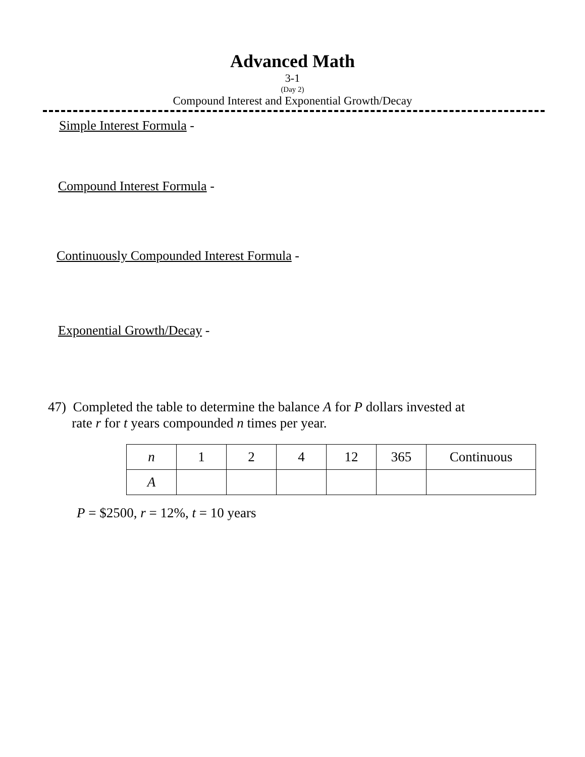Advanced Math
3-1
(Day 2)
Compound Interest and Exponential Growth/Decay
Simple Interest Formula -
Compound Interest Formula -
Continuously Compounded Interest Formula -
Exponential Growth/Decay -
47) Completed the table to determine the balance A for P dollars invested at
rate r for t years compounded n times per year.
| n | 1 | 2 | 4 | 12 | 365 | Continuous |
| A | | | | | | |
P = $2500, r = 12%, t = 10 years